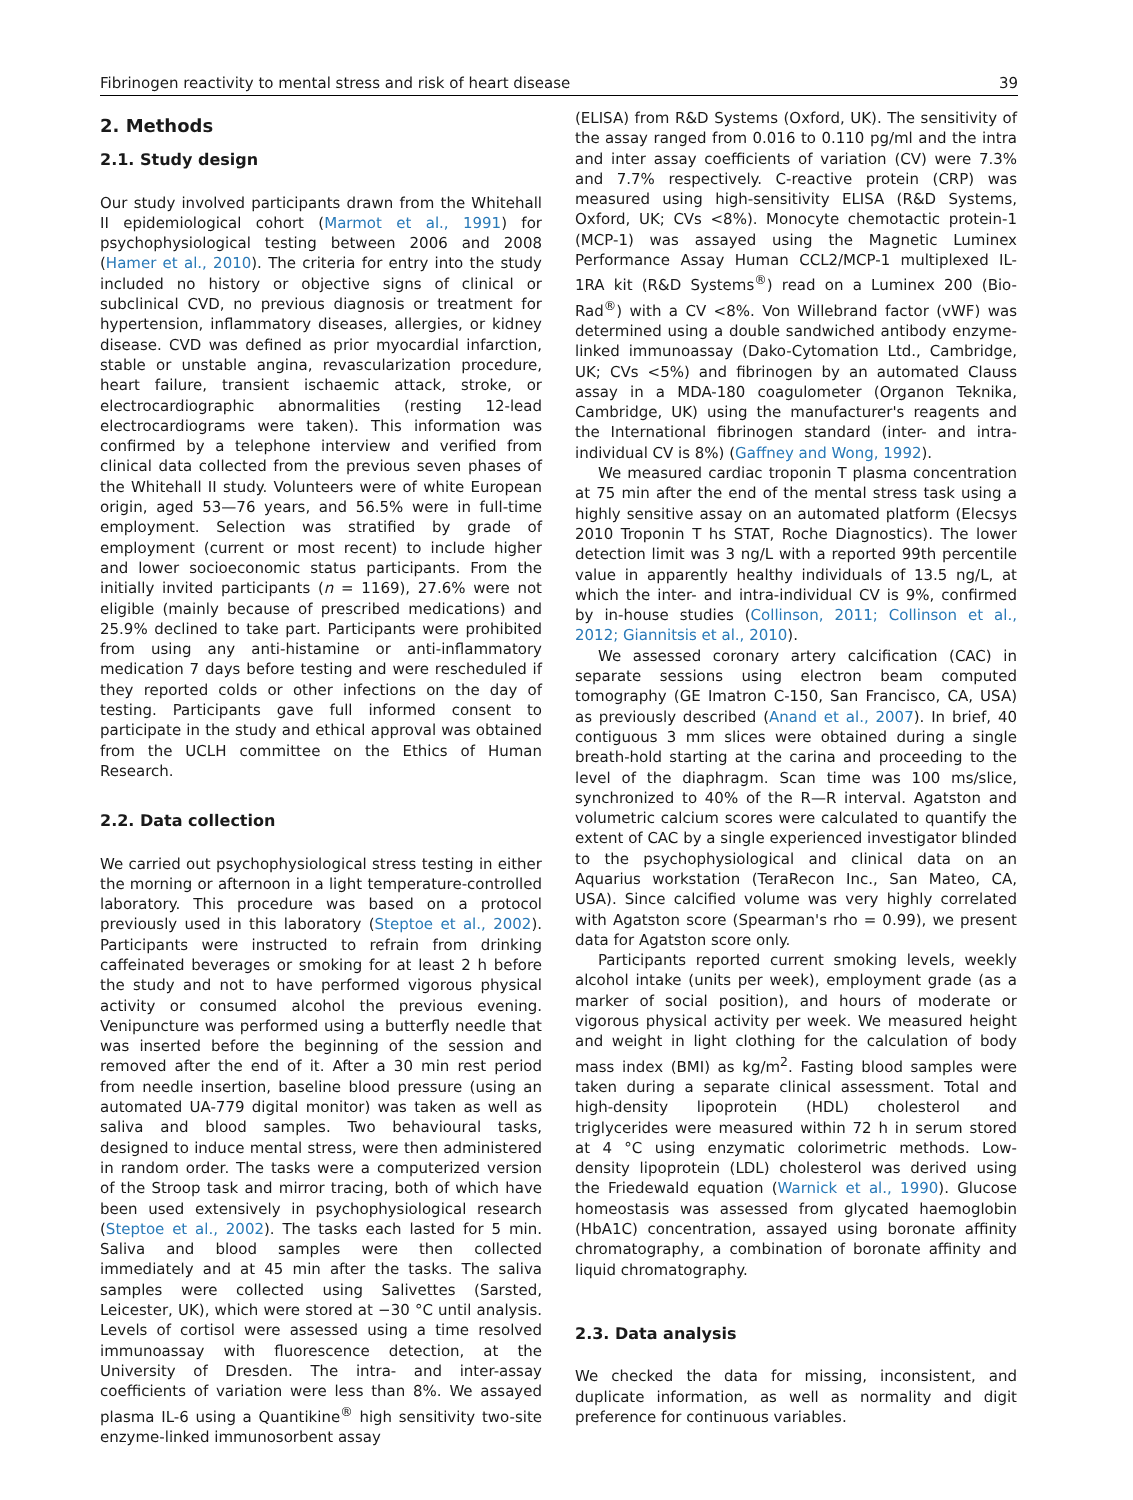Fibrinogen reactivity to mental stress and risk of heart disease 39
2. Methods
2.1. Study design
Our study involved participants drawn from the Whitehall II epidemiological cohort (Marmot et al., 1991) for psychophysiological testing between 2006 and 2008 (Hamer et al., 2010). The criteria for entry into the study included no history or objective signs of clinical or subclinical CVD, no previous diagnosis or treatment for hypertension, inflammatory diseases, allergies, or kidney disease. CVD was defined as prior myocardial infarction, stable or unstable angina, revascularization procedure, heart failure, transient ischaemic attack, stroke, or electrocardiographic abnormalities (resting 12-lead electrocardiograms were taken). This information was confirmed by a telephone interview and verified from clinical data collected from the previous seven phases of the Whitehall II study. Volunteers were of white European origin, aged 53—76 years, and 56.5% were in full-time employment. Selection was stratified by grade of employment (current or most recent) to include higher and lower socioeconomic status participants. From the initially invited participants (n = 1169), 27.6% were not eligible (mainly because of prescribed medications) and 25.9% declined to take part. Participants were prohibited from using any anti-histamine or anti-inflammatory medication 7 days before testing and were rescheduled if they reported colds or other infections on the day of testing. Participants gave full informed consent to participate in the study and ethical approval was obtained from the UCLH committee on the Ethics of Human Research.
2.2. Data collection
We carried out psychophysiological stress testing in either the morning or afternoon in a light temperature-controlled laboratory. This procedure was based on a protocol previously used in this laboratory (Steptoe et al., 2002). Participants were instructed to refrain from drinking caffeinated beverages or smoking for at least 2 h before the study and not to have performed vigorous physical activity or consumed alcohol the previous evening. Venipuncture was performed using a butterfly needle that was inserted before the beginning of the session and removed after the end of it. After a 30 min rest period from needle insertion, baseline blood pressure (using an automated UA-779 digital monitor) was taken as well as saliva and blood samples. Two behavioural tasks, designed to induce mental stress, were then administered in random order. The tasks were a computerized version of the Stroop task and mirror tracing, both of which have been used extensively in psychophysiological research (Steptoe et al., 2002). The tasks each lasted for 5 min. Saliva and blood samples were then collected immediately and at 45 min after the tasks. The saliva samples were collected using Salivettes (Sarsted, Leicester, UK), which were stored at −30 °C until analysis. Levels of cortisol were assessed using a time resolved immunoassay with fluorescence detection, at the University of Dresden. The intra- and inter-assay coefficients of variation were less than 8%. We assayed plasma IL-6 using a Quantikine<sup>®</sup> high sensitivity two-site enzyme-linked immunosorbent assay
(ELISA) from R&D Systems (Oxford, UK). The sensitivity of the assay ranged from 0.016 to 0.110 pg/ml and the intra and inter assay coefficients of variation (CV) were 7.3% and 7.7% respectively. C-reactive protein (CRP) was measured using high-sensitivity ELISA (R&D Systems, Oxford, UK; CVs <8%). Monocyte chemotactic protein-1 (MCP-1) was assayed using the Magnetic Luminex Performance Assay Human CCL2/MCP-1 multiplexed IL-1RA kit (R&D Systems<sup>®</sup>) read on a Luminex 200 (Bio-Rad<sup>®</sup>) with a CV <8%. Von Willebrand factor (vWF) was determined using a double sandwiched antibody enzyme-linked immunoassay (Dako-Cytomation Ltd., Cambridge, UK; CVs <5%) and fibrinogen by an automated Clauss assay in a MDA-180 coagulometer (Organon Teknika, Cambridge, UK) using the manufacturer's reagents and the International fibrinogen standard (inter- and intra-individual CV is 8%) (Gaffney and Wong, 1992).
We measured cardiac troponin T plasma concentration at 75 min after the end of the mental stress task using a highly sensitive assay on an automated platform (Elecsys 2010 Troponin T hs STAT, Roche Diagnostics). The lower detection limit was 3 ng/L with a reported 99th percentile value in apparently healthy individuals of 13.5 ng/L, at which the inter- and intra-individual CV is 9%, confirmed by in-house studies (Collinson, 2011; Collinson et al., 2012; Giannitsis et al., 2010).
We assessed coronary artery calcification (CAC) in separate sessions using electron beam computed tomography (GE Imatron C-150, San Francisco, CA, USA) as previously described (Anand et al., 2007). In brief, 40 contiguous 3 mm slices were obtained during a single breath-hold starting at the carina and proceeding to the level of the diaphragm. Scan time was 100 ms/slice, synchronized to 40% of the R—R interval. Agatston and volumetric calcium scores were calculated to quantify the extent of CAC by a single experienced investigator blinded to the psychophysiological and clinical data on an Aquarius workstation (TeraRecon Inc., San Mateo, CA, USA). Since calcified volume was very highly correlated with Agatston score (Spearman's rho = 0.99), we present data for Agatston score only.
Participants reported current smoking levels, weekly alcohol intake (units per week), employment grade (as a marker of social position), and hours of moderate or vigorous physical activity per week. We measured height and weight in light clothing for the calculation of body mass index (BMI) as kg/m<sup>2</sup>. Fasting blood samples were taken during a separate clinical assessment. Total and high-density lipoprotein (HDL) cholesterol and triglycerides were measured within 72 h in serum stored at 4 °C using enzymatic colorimetric methods. Low-density lipoprotein (LDL) cholesterol was derived using the Friedewald equation (Warnick et al., 1990). Glucose homeostasis was assessed from glycated haemoglobin (HbA1C) concentration, assayed using boronate affinity chromatography, a combination of boronate affinity and liquid chromatography.
2.3. Data analysis
We checked the data for missing, inconsistent, and duplicate information, as well as normality and digit preference for continuous variables.